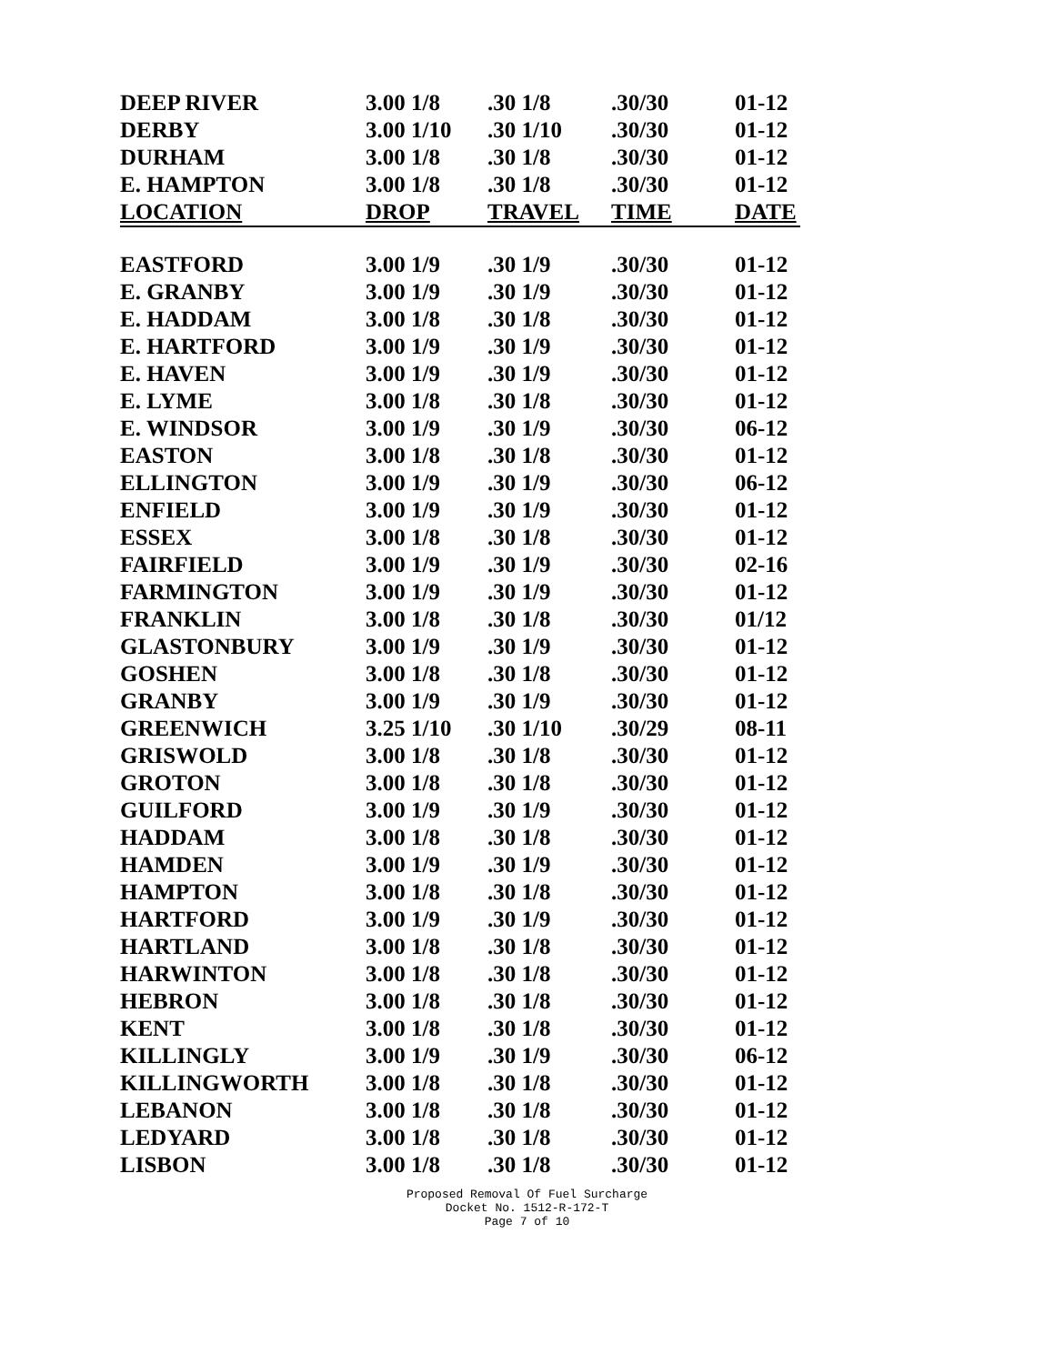| DEEP RIVER | 3.00 1/8 | .30 1/8 | .30/30 | 01-12 |
| DERBY | 3.00 1/10 | .30 1/10 | .30/30 | 01-12 |
| DURHAM | 3.00 1/8 | .30 1/8 | .30/30 | 01-12 |
| E. HAMPTON | 3.00 1/8 | .30 1/8 | .30/30 | 01-12 |
| LOCATION | DROP | TRAVEL | TIME | DATE |
| EASTFORD | 3.00 1/9 | .30 1/9 | .30/30 | 01-12 |
| E. GRANBY | 3.00 1/9 | .30 1/9 | .30/30 | 01-12 |
| E. HADDAM | 3.00 1/8 | .30 1/8 | .30/30 | 01-12 |
| E. HARTFORD | 3.00 1/9 | .30 1/9 | .30/30 | 01-12 |
| E. HAVEN | 3.00 1/9 | .30 1/9 | .30/30 | 01-12 |
| E. LYME | 3.00 1/8 | .30 1/8 | .30/30 | 01-12 |
| E. WINDSOR | 3.00 1/9 | .30 1/9 | .30/30 | 06-12 |
| EASTON | 3.00 1/8 | .30 1/8 | .30/30 | 01-12 |
| ELLINGTON | 3.00 1/9 | .30 1/9 | .30/30 | 06-12 |
| ENFIELD | 3.00 1/9 | .30 1/9 | .30/30 | 01-12 |
| ESSEX | 3.00 1/8 | .30 1/8 | .30/30 | 01-12 |
| FAIRFIELD | 3.00 1/9 | .30 1/9 | .30/30 | 02-16 |
| FARMINGTON | 3.00 1/9 | .30 1/9 | .30/30 | 01-12 |
| FRANKLIN | 3.00 1/8 | .30 1/8 | .30/30 | 01/12 |
| GLASTONBURY | 3.00 1/9 | .30 1/9 | .30/30 | 01-12 |
| GOSHEN | 3.00 1/8 | .30 1/8 | .30/30 | 01-12 |
| GRANBY | 3.00 1/9 | .30 1/9 | .30/30 | 01-12 |
| GREENWICH | 3.25 1/10 | .30 1/10 | .30/29 | 08-11 |
| GRISWOLD | 3.00 1/8 | .30 1/8 | .30/30 | 01-12 |
| GROTON | 3.00 1/8 | .30 1/8 | .30/30 | 01-12 |
| GUILFORD | 3.00 1/9 | .30 1/9 | .30/30 | 01-12 |
| HADDAM | 3.00 1/8 | .30 1/8 | .30/30 | 01-12 |
| HAMDEN | 3.00 1/9 | .30 1/9 | .30/30 | 01-12 |
| HAMPTON | 3.00 1/8 | .30 1/8 | .30/30 | 01-12 |
| HARTFORD | 3.00 1/9 | .30 1/9 | .30/30 | 01-12 |
| HARTLAND | 3.00 1/8 | .30 1/8 | .30/30 | 01-12 |
| HARWINTON | 3.00 1/8 | .30 1/8 | .30/30 | 01-12 |
| HEBRON | 3.00 1/8 | .30 1/8 | .30/30 | 01-12 |
| KENT | 3.00 1/8 | .30 1/8 | .30/30 | 01-12 |
| KILLINGLY | 3.00 1/9 | .30 1/9 | .30/30 | 06-12 |
| KILLINGWORTH | 3.00 1/8 | .30 1/8 | .30/30 | 01-12 |
| LEBANON | 3.00 1/8 | .30 1/8 | .30/30 | 01-12 |
| LEDYARD | 3.00 1/8 | .30 1/8 | .30/30 | 01-12 |
| LISBON | 3.00 1/8 | .30 1/8 | .30/30 | 01-12 |
Proposed Removal Of Fuel Surcharge
Docket No. 1512-R-172-T
Page 7 of 10